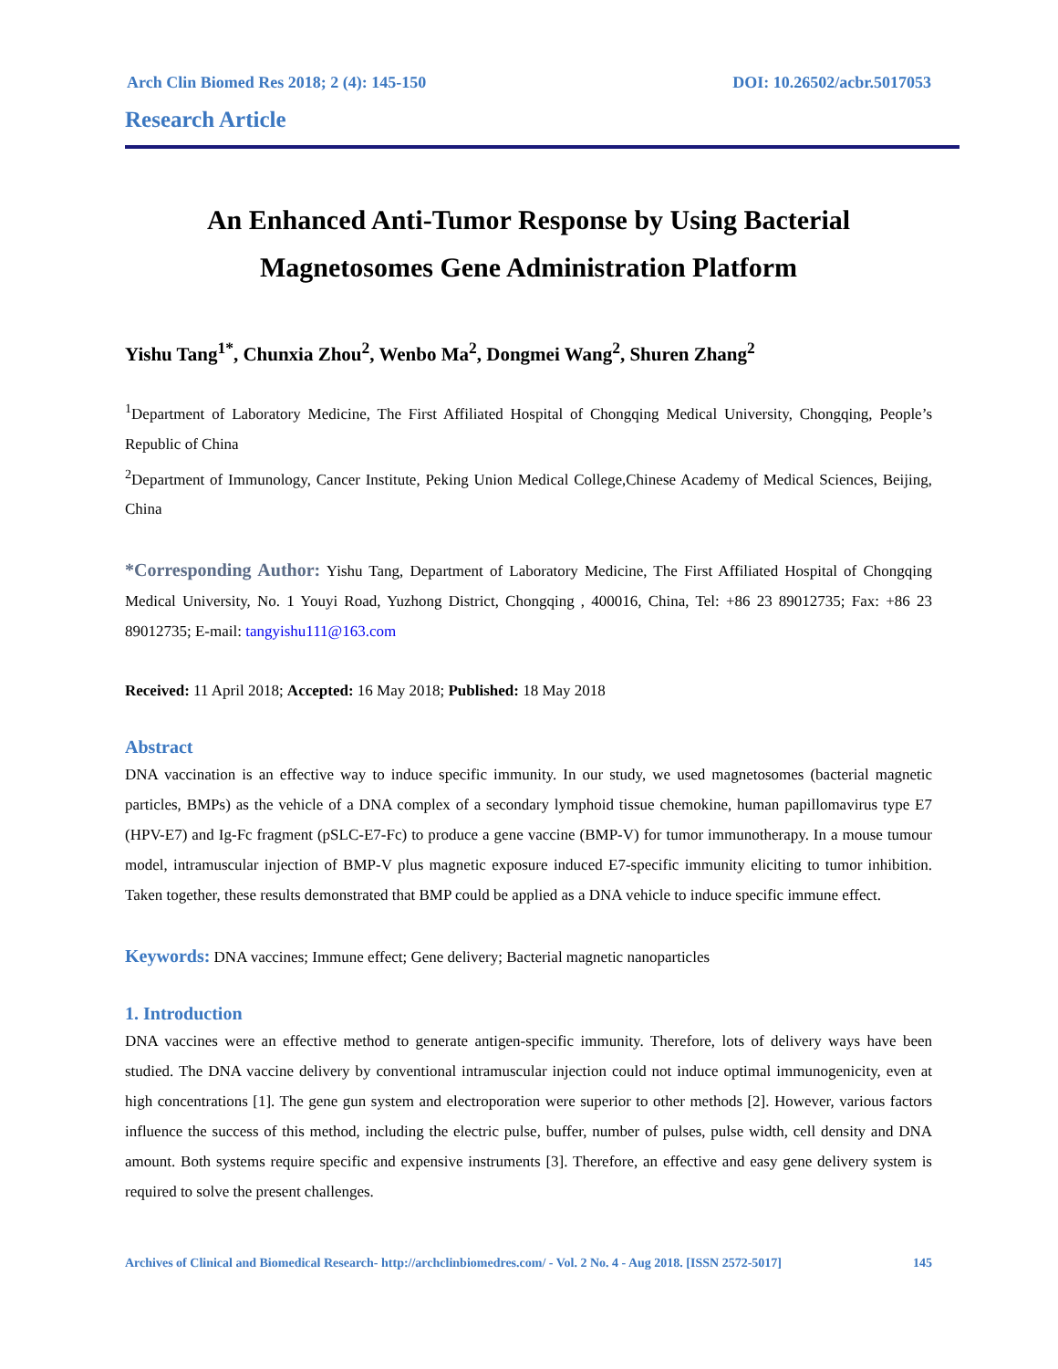Arch Clin Biomed Res 2018; 2 (4): 145-150 DOI: 10.26502/acbr.5017053
Research Article
An Enhanced Anti-Tumor Response by Using Bacterial
Magnetosomes Gene Administration Platform
Yishu Tang<sup>1*</sup>, Chunxia Zhou<sup>2</sup>, Wenbo Ma<sup>2</sup>, Dongmei Wang<sup>2</sup>, Shuren Zhang<sup>2</sup>
<sup>1</sup> Department of Laboratory Medicine, The First Affiliated Hospital of Chongqing Medical University, Chongqing, People’s Republic of China
<sup>2</sup> Department of Immunology, Cancer Institute, Peking Union Medical College,Chinese Academy of Medical Sciences, Beijing, China
*Corresponding Author: Yishu Tang, Department of Laboratory Medicine, The First Affiliated Hospital of Chongqing Medical University, No. 1 Youyi Road, Yuzhong District, Chongqing , 400016, China, Tel: +86 23 89012735; Fax: +86 23 89012735; E-mail: tangyishu111@163.com
Received: 11 April 2018; Accepted: 16 May 2018; Published: 18 May 2018
Abstract
DNA vaccination is an effective way to induce specific immunity. In our study, we used magnetosomes (bacterial magnetic particles, BMPs) as the vehicle of a DNA complex of a secondary lymphoid tissue chemokine, human papillomavirus type E7 (HPV-E7) and Ig-Fc fragment (pSLC-E7-Fc) to produce a gene vaccine (BMP-V) for tumor immunotherapy. In a mouse tumour model, intramuscular injection of BMP-V plus magnetic exposure induced E7-specific immunity eliciting to tumor inhibition. Taken together, these results demonstrated that BMP could be applied as a DNA vehicle to induce specific immune effect.
Keywords: DNA vaccines; Immune effect; Gene delivery; Bacterial magnetic nanoparticles
1. Introduction
DNA vaccines were an effective method to generate antigen-specific immunity. Therefore, lots of delivery ways have been studied. The DNA vaccine delivery by conventional intramuscular injection could not induce optimal immunogenicity, even at high concentrations [1]. The gene gun system and electroporation were superior to other methods [2]. However, various factors influence the success of this method, including the electric pulse, buffer, number of pulses, pulse width, cell density and DNA amount. Both systems require specific and expensive instruments [3]. Therefore, an effective and easy gene delivery system is required to solve the present challenges.
Archives of Clinical and Biomedical Research- http://archclinbiomedres.com/ - Vol. 2 No. 4 - Aug 2018. [ISSN 2572-5017] 145